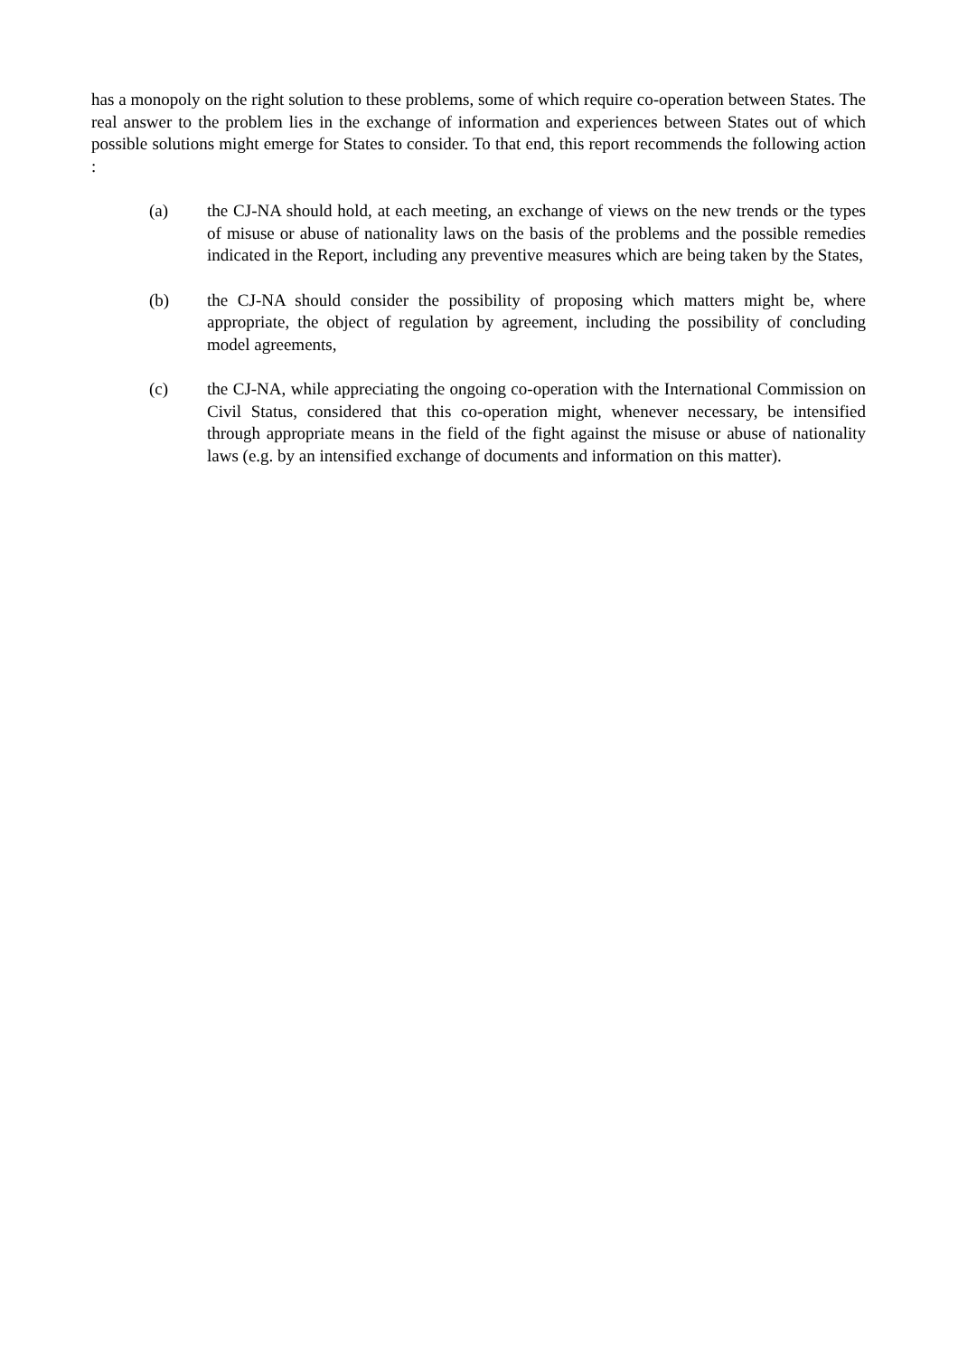has a monopoly on the right solution to these problems, some of which require co-operation between States. The real answer to the problem lies in the exchange of information and experiences between States out of which possible solutions might emerge for States to consider. To that end, this report recommends the following action :
(a) the CJ-NA should hold, at each meeting, an exchange of views on the new trends or the types of misuse or abuse of nationality laws on the basis of the problems and the possible remedies indicated in the Report, including any preventive measures which are being taken by the States,
(b) the CJ-NA should consider the possibility of proposing which matters might be, where appropriate, the object of regulation by agreement, including the possibility of concluding model agreements,
(c) the CJ-NA, while appreciating the ongoing co-operation with the International Commission on Civil Status, considered that this co-operation might, whenever necessary, be intensified through appropriate means in the field of the fight against the misuse or abuse of nationality laws (e.g. by an intensified exchange of documents and information on this matter).